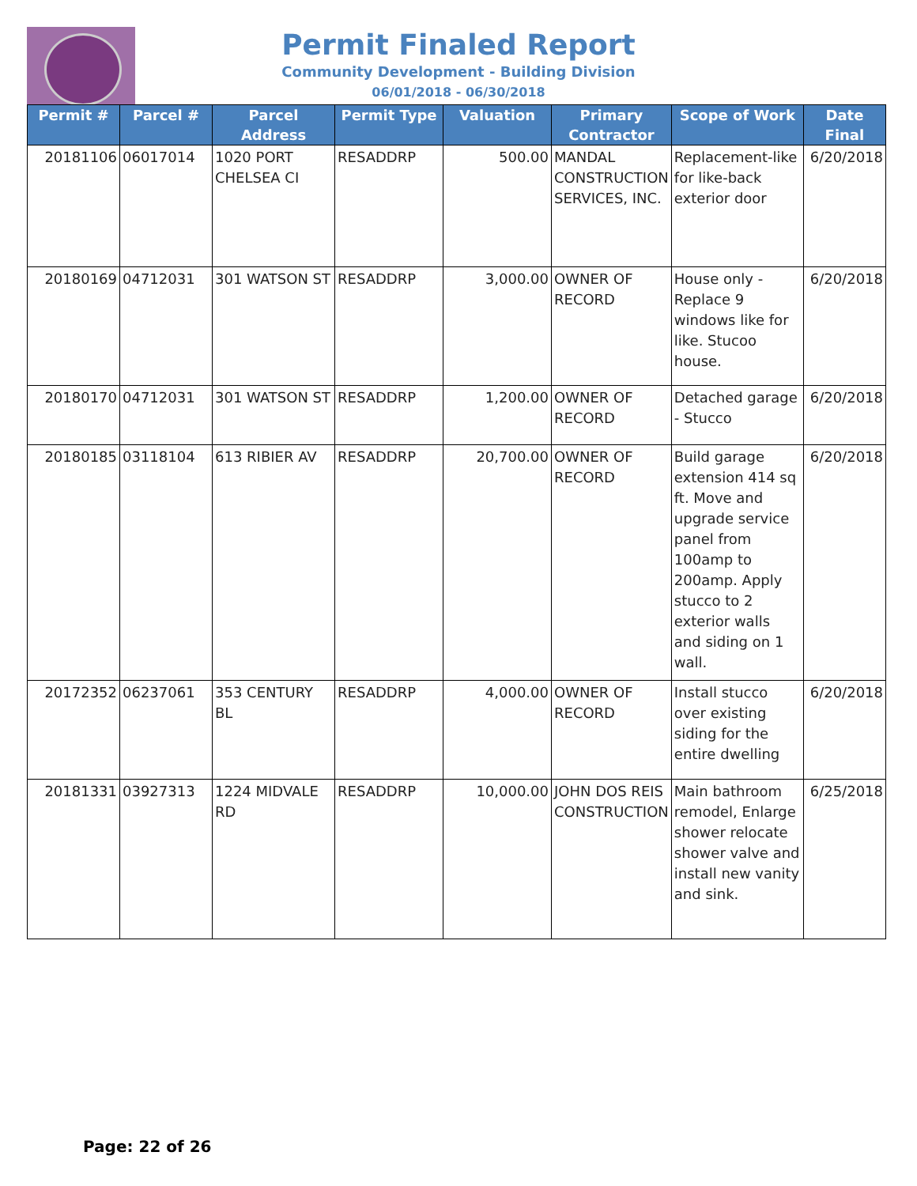Permit Finaled Report
Community Development - Building Division
06/01/2018 - 06/30/2018
| Permit # | Parcel # | Parcel Address | Permit Type | Valuation | Primary Contractor | Scope of Work | Date Final |
| --- | --- | --- | --- | --- | --- | --- | --- |
| 20181106 | 06017014 | 1020 PORT CHELSEA CI | RESADDRP | 500.00 | MANDAL CONSTRUCTION SERVICES, INC. | Replacement-like for like-back exterior door | 6/20/2018 |
| 20180169 | 04712031 | 301 WATSON ST | RESADDRP | 3,000.00 | OWNER OF RECORD | House only - Replace 9 windows like for like. Stucoo house. | 6/20/2018 |
| 20180170 | 04712031 | 301 WATSON ST | RESADDRP | 1,200.00 | OWNER OF RECORD | Detached garage - Stucco | 6/20/2018 |
| 20180185 | 03118104 | 613 RIBIER AV | RESADDRP | 20,700.00 | OWNER OF RECORD | Build garage extension 414 sq ft. Move and upgrade service panel from 100amp to 200amp. Apply stucco to 2 exterior walls and siding on 1 wall. | 6/20/2018 |
| 20172352 | 06237061 | 353 CENTURY BL | RESADDRP | 4,000.00 | OWNER OF RECORD | Install stucco over existing siding for the entire dwelling | 6/20/2018 |
| 20181331 | 03927313 | 1224 MIDVALE RD | RESADDRP | 10,000.00 | JOHN DOS REIS CONSTRUCTION | Main bathroom remodel, Enlarge shower relocate shower valve and install new vanity and sink. | 6/25/2018 |
Page: 22 of 26